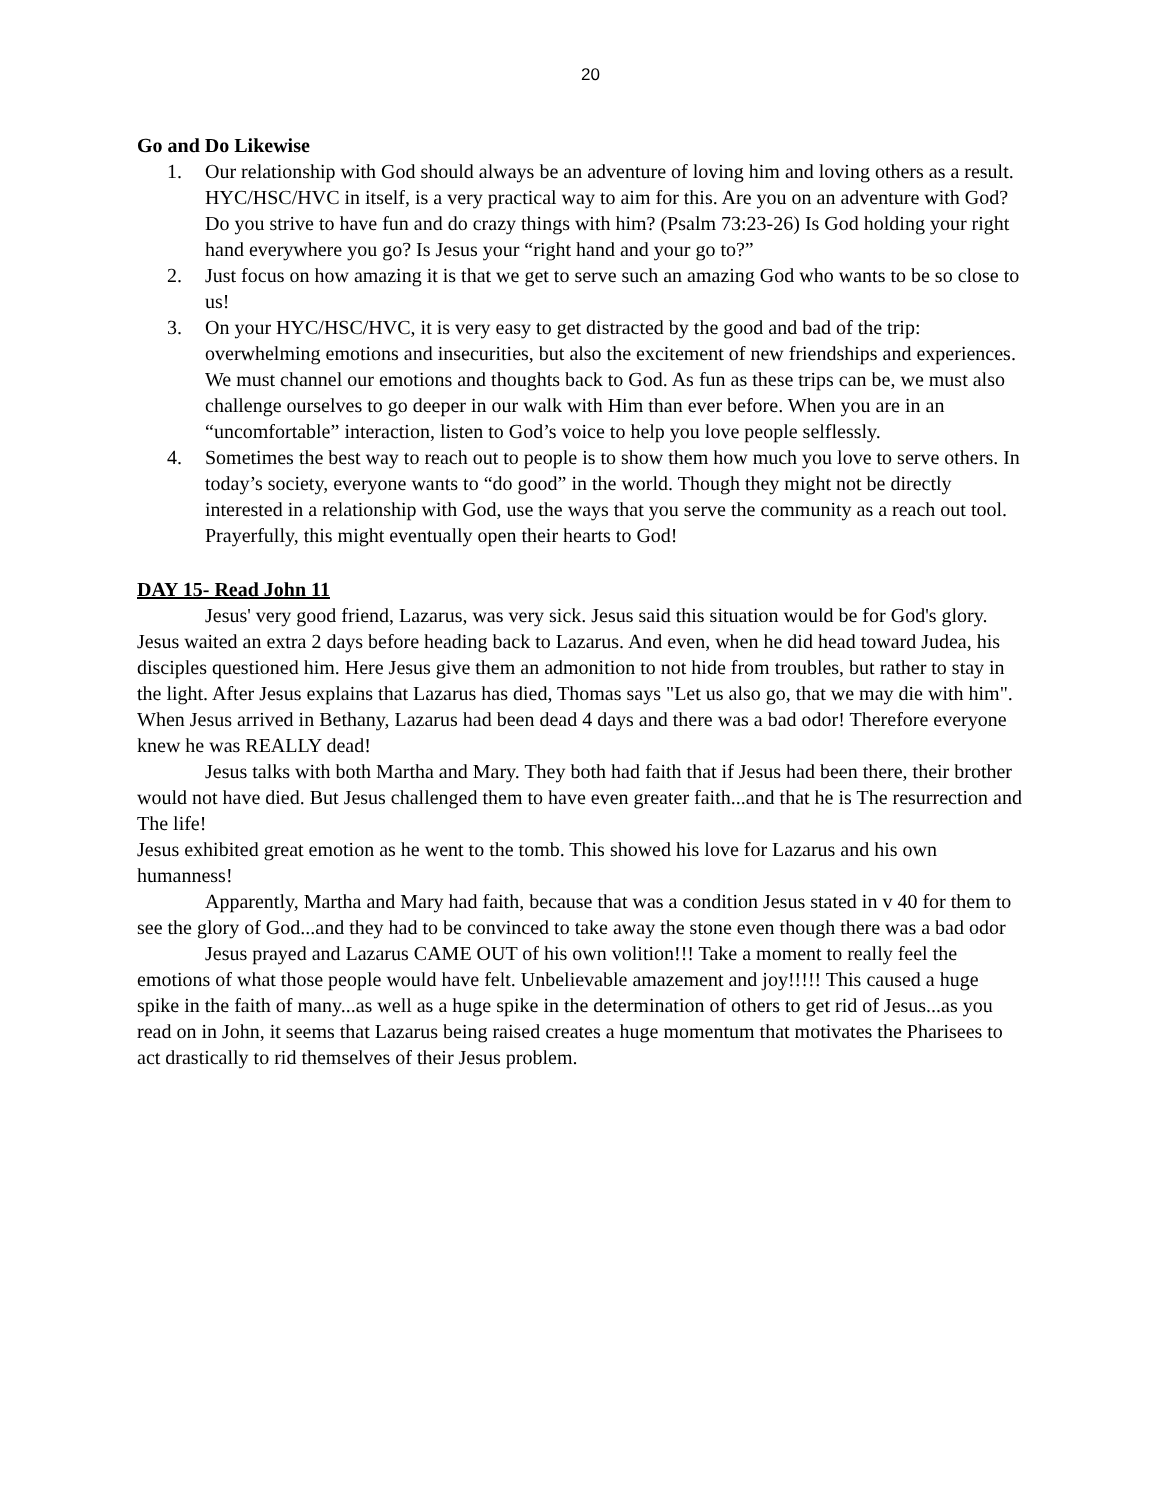20
Go and Do Likewise
1. Our relationship with God should always be an adventure of loving him and loving others as a result. HYC/HSC/HVC in itself, is a very practical way to aim for this. Are you on an adventure with God? Do you strive to have fun and do crazy things with him? (Psalm 73:23-26) Is God holding your right hand everywhere you go? Is Jesus your “right hand and your go to?”
2. Just focus on how amazing it is that we get to serve such an amazing God who wants to be so close to us!
3. On your HYC/HSC/HVC, it is very easy to get distracted by the good and bad of the trip: overwhelming emotions and insecurities, but also the excitement of new friendships and experiences. We must channel our emotions and thoughts back to God. As fun as these trips can be, we must also challenge ourselves to go deeper in our walk with Him than ever before. When you are in an “uncomfortable” interaction, listen to God’s voice to help you love people selflessly.
4. Sometimes the best way to reach out to people is to show them how much you love to serve others. In today’s society, everyone wants to “do good” in the world. Though they might not be directly interested in a relationship with God, use the ways that you serve the community as a reach out tool. Prayerfully, this might eventually open their hearts to God!
DAY 15- Read John 11
Jesus' very good friend, Lazarus, was very sick. Jesus said this situation would be for God's glory. Jesus waited an extra 2 days before heading back to Lazarus. And even, when he did head toward Judea, his disciples questioned him. Here Jesus give them an admonition to not hide from troubles, but rather to stay in the light. After Jesus explains that Lazarus has died, Thomas says "Let us also go, that we may die with him". When Jesus arrived in Bethany, Lazarus had been dead 4 days and there was a bad odor! Therefore everyone knew he was REALLY dead!
Jesus talks with both Martha and Mary. They both had faith that if Jesus had been there, their brother would not have died. But Jesus challenged them to have even greater faith...and that he is The resurrection and The life!
Jesus exhibited great emotion as he went to the tomb. This showed his love for Lazarus and his own humanness!
Apparently, Martha and Mary had faith, because that was a condition Jesus stated in v 40 for them to see the glory of God...and they had to be convinced to take away the stone even though there was a bad odor
Jesus prayed and Lazarus CAME OUT of his own volition!!! Take a moment to really feel the emotions of what those people would have felt. Unbelievable amazement and joy!!!!! This caused a huge spike in the faith of many...as well as a huge spike in the determination of others to get rid of Jesus...as you read on in John, it seems that Lazarus being raised creates a huge momentum that motivates the Pharisees to act drastically to rid themselves of their Jesus problem.